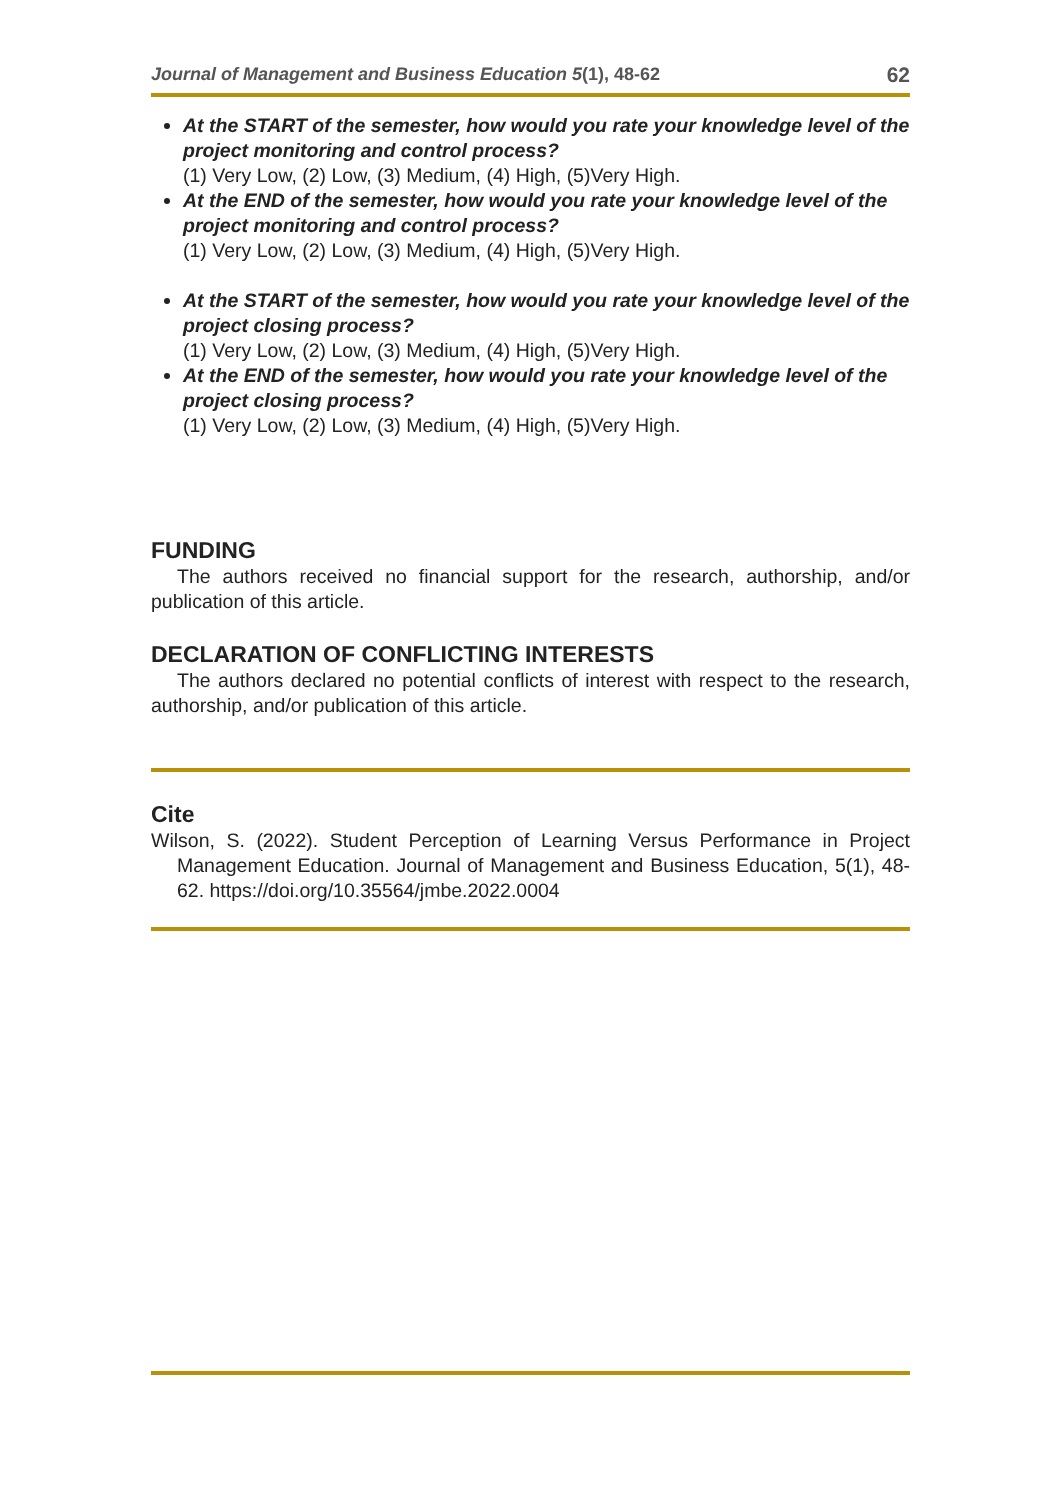Journal of Management and Business Education 5(1), 48-62 62
At the START of the semester, how would you rate your knowledge level of the project monitoring and control process?
(1) Very Low, (2) Low, (3) Medium, (4) High, (5)Very High.
At the END of the semester, how would you rate your knowledge level of the project monitoring and control process?
(1) Very Low, (2) Low, (3) Medium, (4) High, (5)Very High.
At the START of the semester, how would you rate your knowledge level of the project closing process?
(1) Very Low, (2) Low, (3) Medium, (4) High, (5)Very High.
At the END of the semester, how would you rate your knowledge level of the project closing process?
(1) Very Low, (2) Low, (3) Medium, (4) High, (5)Very High.
FUNDING
The authors received no financial support for the research, authorship, and/or publication of this article.
DECLARATION OF CONFLICTING INTERESTS
The authors declared no potential conflicts of interest with respect to the research, authorship, and/or publication of this article.
Cite
Wilson, S. (2022). Student Perception of Learning Versus Performance in Project Management Education. Journal of Management and Business Education, 5(1), 48-62. https://doi.org/10.35564/jmbe.2022.0004